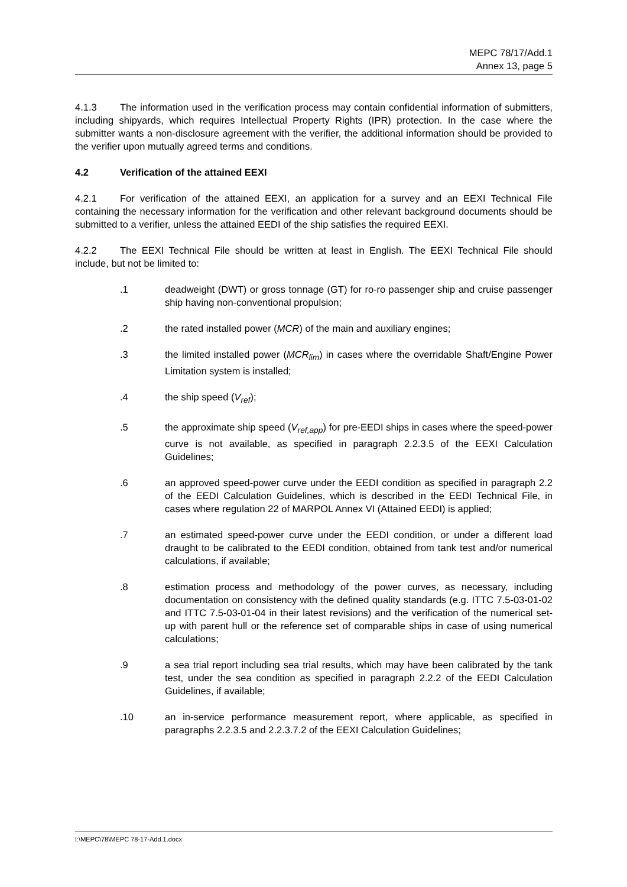MEPC 78/17/Add.1
Annex 13, page 5
4.1.3 The information used in the verification process may contain confidential information of submitters, including shipyards, which requires Intellectual Property Rights (IPR) protection. In the case where the submitter wants a non-disclosure agreement with the verifier, the additional information should be provided to the verifier upon mutually agreed terms and conditions.
4.2 Verification of the attained EEXI
4.2.1 For verification of the attained EEXI, an application for a survey and an EEXI Technical File containing the necessary information for the verification and other relevant background documents should be submitted to a verifier, unless the attained EEDI of the ship satisfies the required EEXI.
4.2.2 The EEXI Technical File should be written at least in English. The EEXI Technical File should include, but not be limited to:
.1 deadweight (DWT) or gross tonnage (GT) for ro-ro passenger ship and cruise passenger ship having non-conventional propulsion;
.2 the rated installed power (MCR) of the main and auxiliary engines;
.3 the limited installed power (MCR<sub>lim</sub>) in cases where the overridable Shaft/Engine Power Limitation system is installed;
.4 the ship speed (V<sub>ref</sub>);
.5 the approximate ship speed (V<sub>ref,app</sub>) for pre-EEDI ships in cases where the speed-power curve is not available, as specified in paragraph 2.2.3.5 of the EEXI Calculation Guidelines;
.6 an approved speed-power curve under the EEDI condition as specified in paragraph 2.2 of the EEDI Calculation Guidelines, which is described in the EEDI Technical File, in cases where regulation 22 of MARPOL Annex VI (Attained EEDI) is applied;
.7 an estimated speed-power curve under the EEDI condition, or under a different load draught to be calibrated to the EEDI condition, obtained from tank test and/or numerical calculations, if available;
.8 estimation process and methodology of the power curves, as necessary, including documentation on consistency with the defined quality standards (e.g. ITTC 7.5-03-01-02 and ITTC 7.5-03-01-04 in their latest revisions) and the verification of the numerical set-up with parent hull or the reference set of comparable ships in case of using numerical calculations;
.9 a sea trial report including sea trial results, which may have been calibrated by the tank test, under the sea condition as specified in paragraph 2.2.2 of the EEDI Calculation Guidelines, if available;
.10 an in-service performance measurement report, where applicable, as specified in paragraphs 2.2.3.5 and 2.2.3.7.2 of the EEXI Calculation Guidelines;
I:\MEPC\78\MEPC 78-17-Add.1.docx